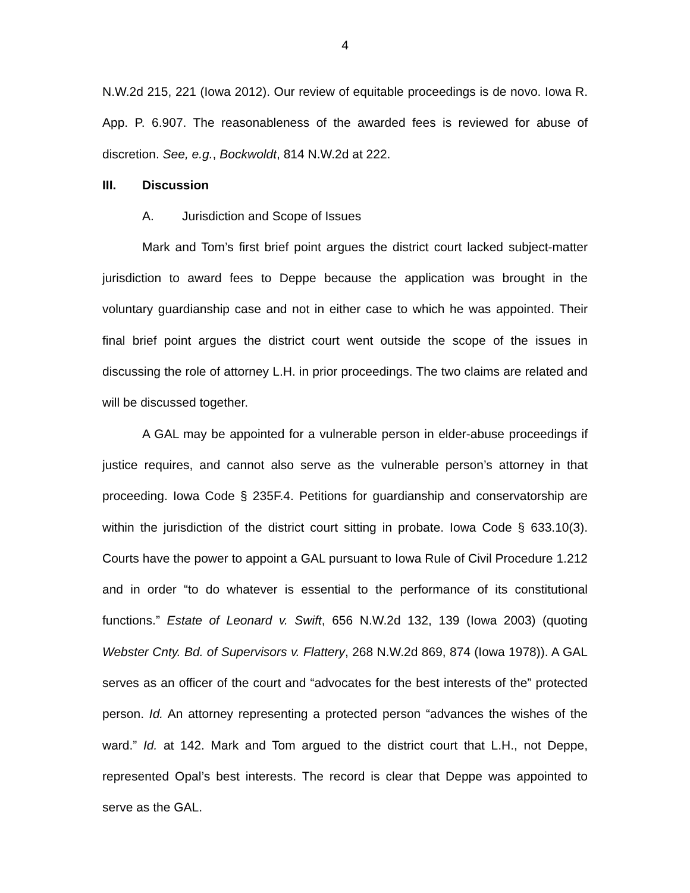4
N.W.2d 215, 221 (Iowa 2012). Our review of equitable proceedings is de novo. Iowa R. App. P. 6.907. The reasonableness of the awarded fees is reviewed for abuse of discretion. See, e.g., Bockwoldt, 814 N.W.2d at 222.
III. Discussion
A. Jurisdiction and Scope of Issues
Mark and Tom’s first brief point argues the district court lacked subject-matter jurisdiction to award fees to Deppe because the application was brought in the voluntary guardianship case and not in either case to which he was appointed. Their final brief point argues the district court went outside the scope of the issues in discussing the role of attorney L.H. in prior proceedings. The two claims are related and will be discussed together.
A GAL may be appointed for a vulnerable person in elder-abuse proceedings if justice requires, and cannot also serve as the vulnerable person’s attorney in that proceeding. Iowa Code § 235F.4. Petitions for guardianship and conservatorship are within the jurisdiction of the district court sitting in probate. Iowa Code § 633.10(3). Courts have the power to appoint a GAL pursuant to Iowa Rule of Civil Procedure 1.212 and in order “to do whatever is essential to the performance of its constitutional functions.” Estate of Leonard v. Swift, 656 N.W.2d 132, 139 (Iowa 2003) (quoting Webster Cnty. Bd. of Supervisors v. Flattery, 268 N.W.2d 869, 874 (Iowa 1978)). A GAL serves as an officer of the court and “advocates for the best interests of the” protected person. Id. An attorney representing a protected person “advances the wishes of the ward.” Id. at 142. Mark and Tom argued to the district court that L.H., not Deppe, represented Opal’s best interests. The record is clear that Deppe was appointed to serve as the GAL.